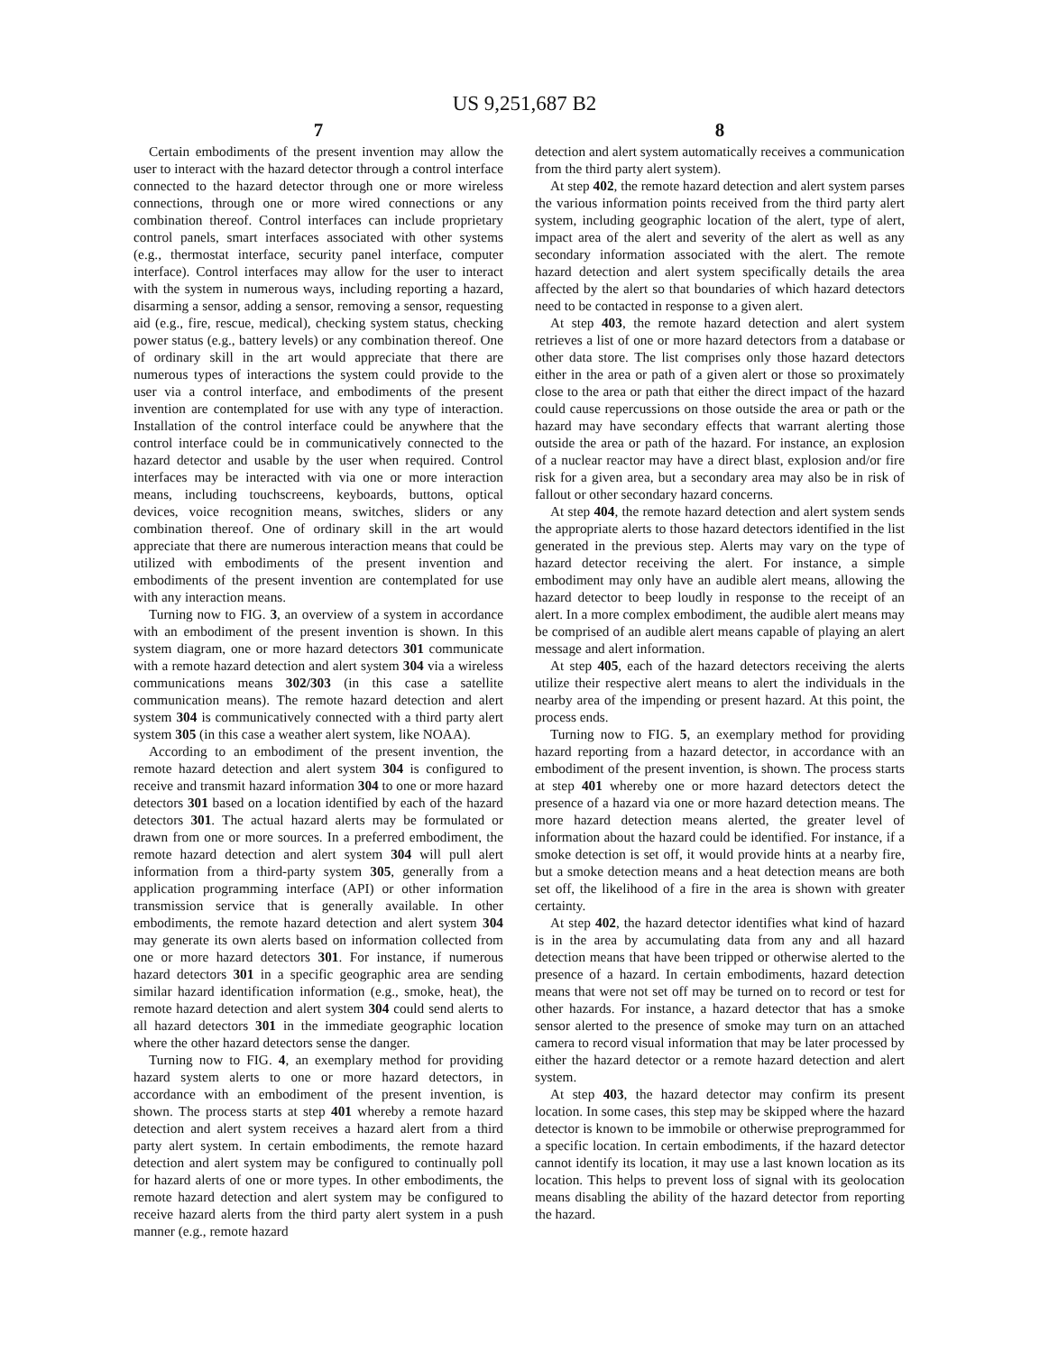US 9,251,687 B2
7
Certain embodiments of the present invention may allow the user to interact with the hazard detector through a control interface connected to the hazard detector through one or more wireless connections, through one or more wired connections or any combination thereof. Control interfaces can include proprietary control panels, smart interfaces associated with other systems (e.g., thermostat interface, security panel interface, computer interface). Control interfaces may allow for the user to interact with the system in numerous ways, including reporting a hazard, disarming a sensor, adding a sensor, removing a sensor, requesting aid (e.g., fire, rescue, medical), checking system status, checking power status (e.g., battery levels) or any combination thereof. One of ordinary skill in the art would appreciate that there are numerous types of interactions the system could provide to the user via a control interface, and embodiments of the present invention are contemplated for use with any type of interaction. Installation of the control interface could be anywhere that the control interface could be in communicatively connected to the hazard detector and usable by the user when required. Control interfaces may be interacted with via one or more interaction means, including touchscreens, keyboards, buttons, optical devices, voice recognition means, switches, sliders or any combination thereof. One of ordinary skill in the art would appreciate that there are numerous interaction means that could be utilized with embodiments of the present invention and embodiments of the present invention are contemplated for use with any interaction means.
Turning now to FIG. 3, an overview of a system in accordance with an embodiment of the present invention is shown. In this system diagram, one or more hazard detectors 301 communicate with a remote hazard detection and alert system 304 via a wireless communications means 302/303 (in this case a satellite communication means). The remote hazard detection and alert system 304 is communicatively connected with a third party alert system 305 (in this case a weather alert system, like NOAA).
According to an embodiment of the present invention, the remote hazard detection and alert system 304 is configured to receive and transmit hazard information 304 to one or more hazard detectors 301 based on a location identified by each of the hazard detectors 301. The actual hazard alerts may be formulated or drawn from one or more sources. In a preferred embodiment, the remote hazard detection and alert system 304 will pull alert information from a third-party system 305, generally from a application programming interface (API) or other information transmission service that is generally available. In other embodiments, the remote hazard detection and alert system 304 may generate its own alerts based on information collected from one or more hazard detectors 301. For instance, if numerous hazard detectors 301 in a specific geographic area are sending similar hazard identification information (e.g., smoke, heat), the remote hazard detection and alert system 304 could send alerts to all hazard detectors 301 in the immediate geographic location where the other hazard detectors sense the danger.
Turning now to FIG. 4, an exemplary method for providing hazard system alerts to one or more hazard detectors, in accordance with an embodiment of the present invention, is shown. The process starts at step 401 whereby a remote hazard detection and alert system receives a hazard alert from a third party alert system. In certain embodiments, the remote hazard detection and alert system may be configured to continually poll for hazard alerts of one or more types. In other embodiments, the remote hazard detection and alert system may be configured to receive hazard alerts from the third party alert system in a push manner (e.g., remote hazard
8
detection and alert system automatically receives a communication from the third party alert system).
At step 402, the remote hazard detection and alert system parses the various information points received from the third party alert system, including geographic location of the alert, type of alert, impact area of the alert and severity of the alert as well as any secondary information associated with the alert. The remote hazard detection and alert system specifically details the area affected by the alert so that boundaries of which hazard detectors need to be contacted in response to a given alert.
At step 403, the remote hazard detection and alert system retrieves a list of one or more hazard detectors from a database or other data store. The list comprises only those hazard detectors either in the area or path of a given alert or those so proximately close to the area or path that either the direct impact of the hazard could cause repercussions on those outside the area or path or the hazard may have secondary effects that warrant alerting those outside the area or path of the hazard. For instance, an explosion of a nuclear reactor may have a direct blast, explosion and/or fire risk for a given area, but a secondary area may also be in risk of fallout or other secondary hazard concerns.
At step 404, the remote hazard detection and alert system sends the appropriate alerts to those hazard detectors identified in the list generated in the previous step. Alerts may vary on the type of hazard detector receiving the alert. For instance, a simple embodiment may only have an audible alert means, allowing the hazard detector to beep loudly in response to the receipt of an alert. In a more complex embodiment, the audible alert means may be comprised of an audible alert means capable of playing an alert message and alert information.
At step 405, each of the hazard detectors receiving the alerts utilize their respective alert means to alert the individuals in the nearby area of the impending or present hazard. At this point, the process ends.
Turning now to FIG. 5, an exemplary method for providing hazard reporting from a hazard detector, in accordance with an embodiment of the present invention, is shown. The process starts at step 401 whereby one or more hazard detectors detect the presence of a hazard via one or more hazard detection means. The more hazard detection means alerted, the greater level of information about the hazard could be identified. For instance, if a smoke detection is set off, it would provide hints at a nearby fire, but a smoke detection means and a heat detection means are both set off, the likelihood of a fire in the area is shown with greater certainty.
At step 402, the hazard detector identifies what kind of hazard is in the area by accumulating data from any and all hazard detection means that have been tripped or otherwise alerted to the presence of a hazard. In certain embodiments, hazard detection means that were not set off may be turned on to record or test for other hazards. For instance, a hazard detector that has a smoke sensor alerted to the presence of smoke may turn on an attached camera to record visual information that may be later processed by either the hazard detector or a remote hazard detection and alert system.
At step 403, the hazard detector may confirm its present location. In some cases, this step may be skipped where the hazard detector is known to be immobile or otherwise preprogrammed for a specific location. In certain embodiments, if the hazard detector cannot identify its location, it may use a last known location as its location. This helps to prevent loss of signal with its geolocation means disabling the ability of the hazard detector from reporting the hazard.